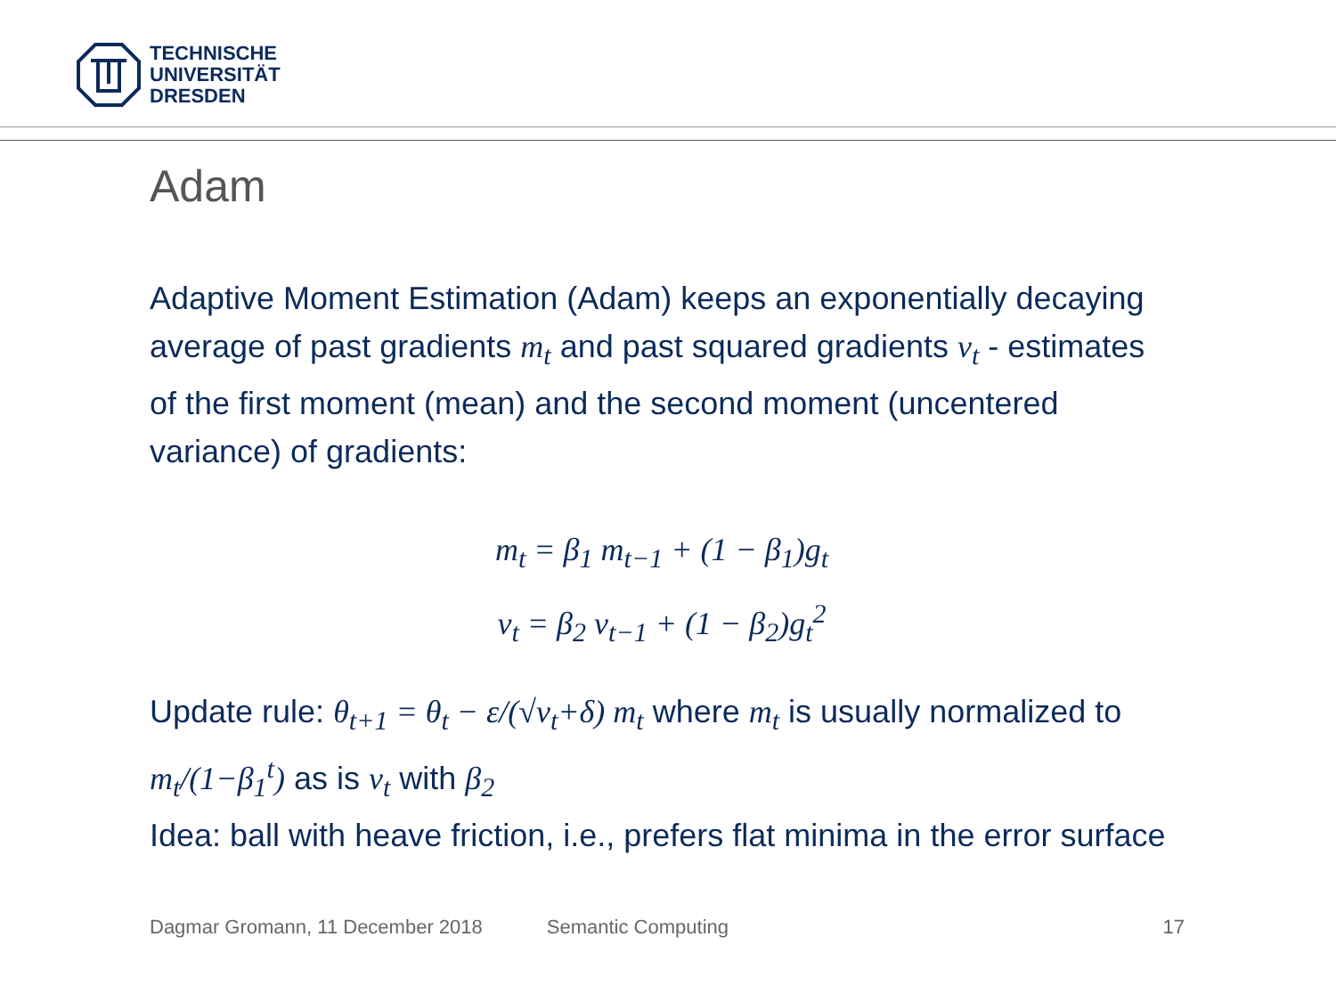TECHNISCHE
UNIVERSITÄT
DRESDEN
Adam
Adaptive Moment Estimation (Adam) keeps an exponentially decaying average of past gradients m<sub>t</sub> and past squared gradients v<sub>t</sub> - estimates of the first moment (mean) and the second moment (uncentered variance) of gradients:
m<sub>t</sub> = β<sub>1</sub> m<sub>t−1</sub> + (1 − β<sub>1</sub>)g<sub>t</sub>
v<sub>t</sub> = β<sub>2</sub> v<sub>t−1</sub> + (1 − β<sub>2</sub>)g<sub>t</sub><sup>2</sup>
Update rule: θ<sub>t+1</sub> = θ<sub>t</sub> − ε/(√v<sub>t</sub>+δ) m<sub>t</sub> where m<sub>t</sub> is usually normalized to m<sub>t</sub>/(1−β<sub>1</sub><sup>t</sup>) as is v<sub>t</sub> with β<sub>2</sub>
Idea: ball with heave friction, i.e., prefers flat minima in the error surface
Dagmar Gromann, 11 December 2018 Semantic Computing 17